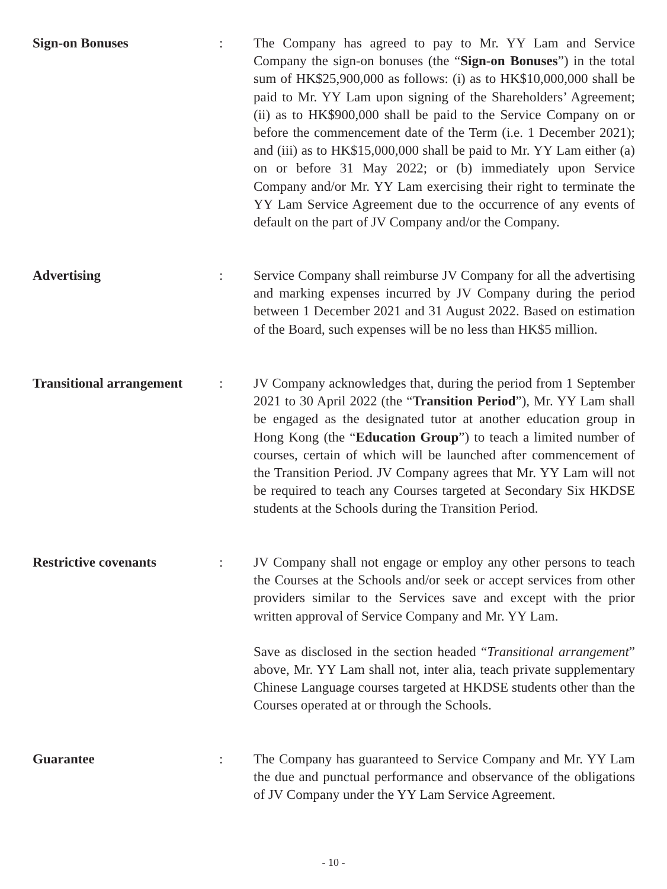Sign-on Bonuses : The Company has agreed to pay to Mr. YY Lam and Service Company the sign-on bonuses (the “Sign-on Bonuses”) in the total sum of HK$25,900,000 as follows: (i) as to HK$10,000,000 shall be paid to Mr. YY Lam upon signing of the Shareholders’ Agreement; (ii) as to HK$900,000 shall be paid to the Service Company on or before the commencement date of the Term (i.e. 1 December 2021); and (iii) as to HK$15,000,000 shall be paid to Mr. YY Lam either (a) on or before 31 May 2022; or (b) immediately upon Service Company and/or Mr. YY Lam exercising their right to terminate the YY Lam Service Agreement due to the occurrence of any events of default on the part of JV Company and/or the Company.
Advertising : Service Company shall reimburse JV Company for all the advertising and marking expenses incurred by JV Company during the period between 1 December 2021 and 31 August 2022. Based on estimation of the Board, such expenses will be no less than HK$5 million.
Transitional arrangement
: JV Company acknowledges that, during the period from 1 September 2021 to 30 April 2022 (the “Transition Period”), Mr. YY Lam shall be engaged as the designated tutor at another education group in Hong Kong (the “Education Group”) to teach a limited number of courses, certain of which will be launched after commencement of the Transition Period. JV Company agrees that Mr. YY Lam will not be required to teach any Courses targeted at Secondary Six HKDSE students at the Schools during the Transition Period.
Restrictive covenants : JV Company shall not engage or employ any other persons to teach the Courses at the Schools and/or seek or accept services from other providers similar to the Services save and except with the prior written approval of Service Company and Mr. YY Lam.
Save as disclosed in the section headed “Transitional arrangement” above, Mr. YY Lam shall not, inter alia, teach private supplementary Chinese Language courses targeted at HKDSE students other than the Courses operated at or through the Schools.
Guarantee : The Company has guaranteed to Service Company and Mr. YY Lam the due and punctual performance and observance of the obligations of JV Company under the YY Lam Service Agreement.
- 10 -